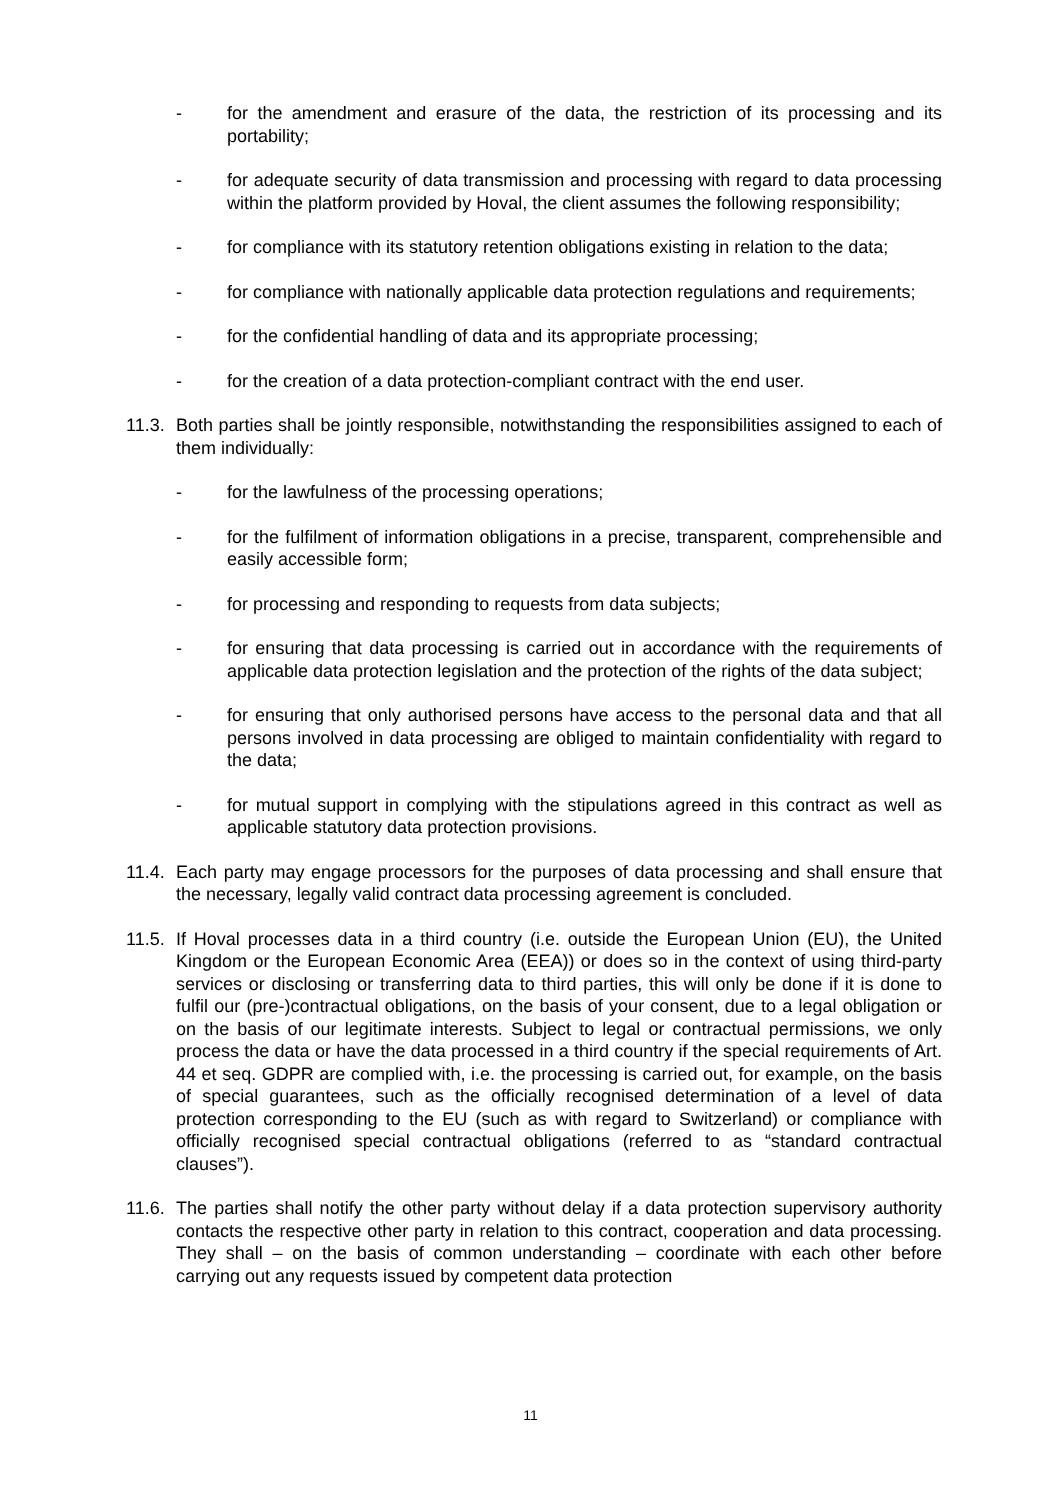- for the amendment and erasure of the data, the restriction of its processing and its portability;
- for adequate security of data transmission and processing with regard to data processing within the platform provided by Hoval, the client assumes the following responsibility;
- for compliance with its statutory retention obligations existing in relation to the data;
- for compliance with nationally applicable data protection regulations and requirements;
- for the confidential handling of data and its appropriate processing;
- for the creation of a data protection-compliant contract with the end user.
11.3.
Both parties shall be jointly responsible, notwithstanding the responsibilities assigned to each of them individually:
- for the lawfulness of the processing operations;
- for the fulfilment of information obligations in a precise, transparent, comprehensible and easily accessible form;
- for processing and responding to requests from data subjects;
- for ensuring that data processing is carried out in accordance with the requirements of applicable data protection legislation and the protection of the rights of the data subject;
- for ensuring that only authorised persons have access to the personal data and that all persons involved in data processing are obliged to maintain confidentiality with regard to the data;
- for mutual support in complying with the stipulations agreed in this contract as well as applicable statutory data protection provisions.
11.4.
Each party may engage processors for the purposes of data processing and shall ensure that the necessary, legally valid contract data processing agreement is concluded.
11.5.
If Hoval processes data in a third country (i.e. outside the European Union (EU), the United Kingdom or the European Economic Area (EEA)) or does so in the context of using third-party services or disclosing or transferring data to third parties, this will only be done if it is done to fulfil our (pre-)contractual obligations, on the basis of your consent, due to a legal obligation or on the basis of our legitimate interests. Subject to legal or contractual permissions, we only process the data or have the data processed in a third country if the special requirements of Art. 44 et seq. GDPR are complied with, i.e. the processing is carried out, for example, on the basis of special guarantees, such as the officially recognised determination of a level of data protection corresponding to the EU (such as with regard to Switzerland) or compliance with officially recognised special contractual obligations (referred to as “standard contractual clauses”).
11.6.
The parties shall notify the other party without delay if a data protection supervisory authority contacts the respective other party in relation to this contract, cooperation and data processing. They shall – on the basis of common understanding – coordinate with each other before carrying out any requests issued by competent data protection
11